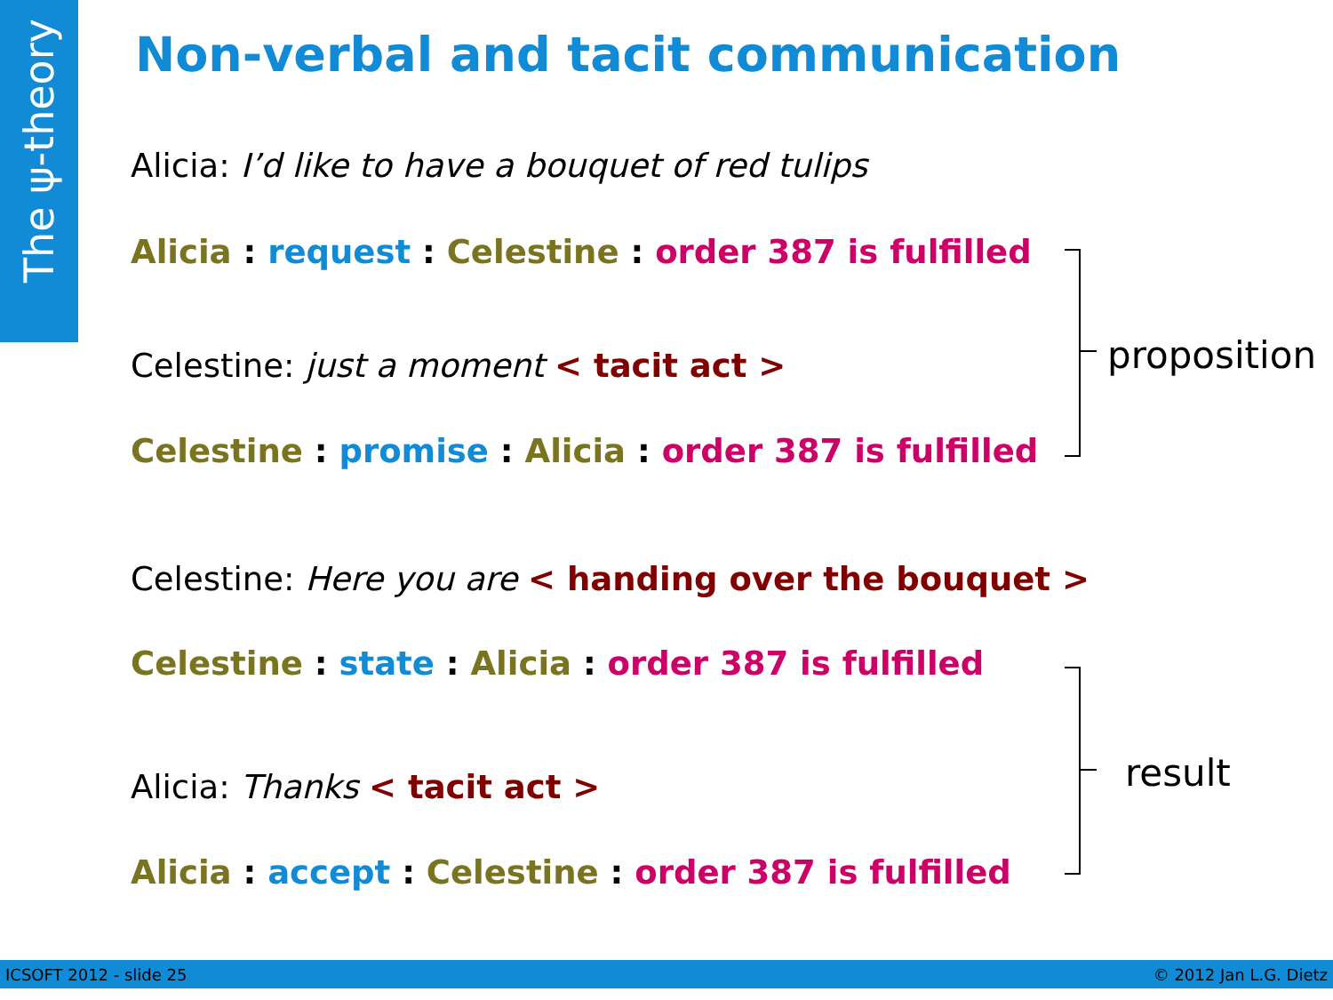The ψ-theory
Non-verbal and tacit communication
Alicia: I’d like to have a bouquet of red tulips
Alicia : request : Celestine : order 387 is fulfilled
Celestine: just a moment < tacit act >
Celestine : promise : Alicia : order 387 is fulfilled
Celestine: Here you are < handing over the bouquet >
Celestine : state : Alicia : order 387 is fulfilled
Alicia: Thanks < tacit act >
Alicia : accept : Celestine : order 387 is fulfilled
proposition
result
ICSOFT 2012 - slide 25 © 2012 Jan L.G. Dietz